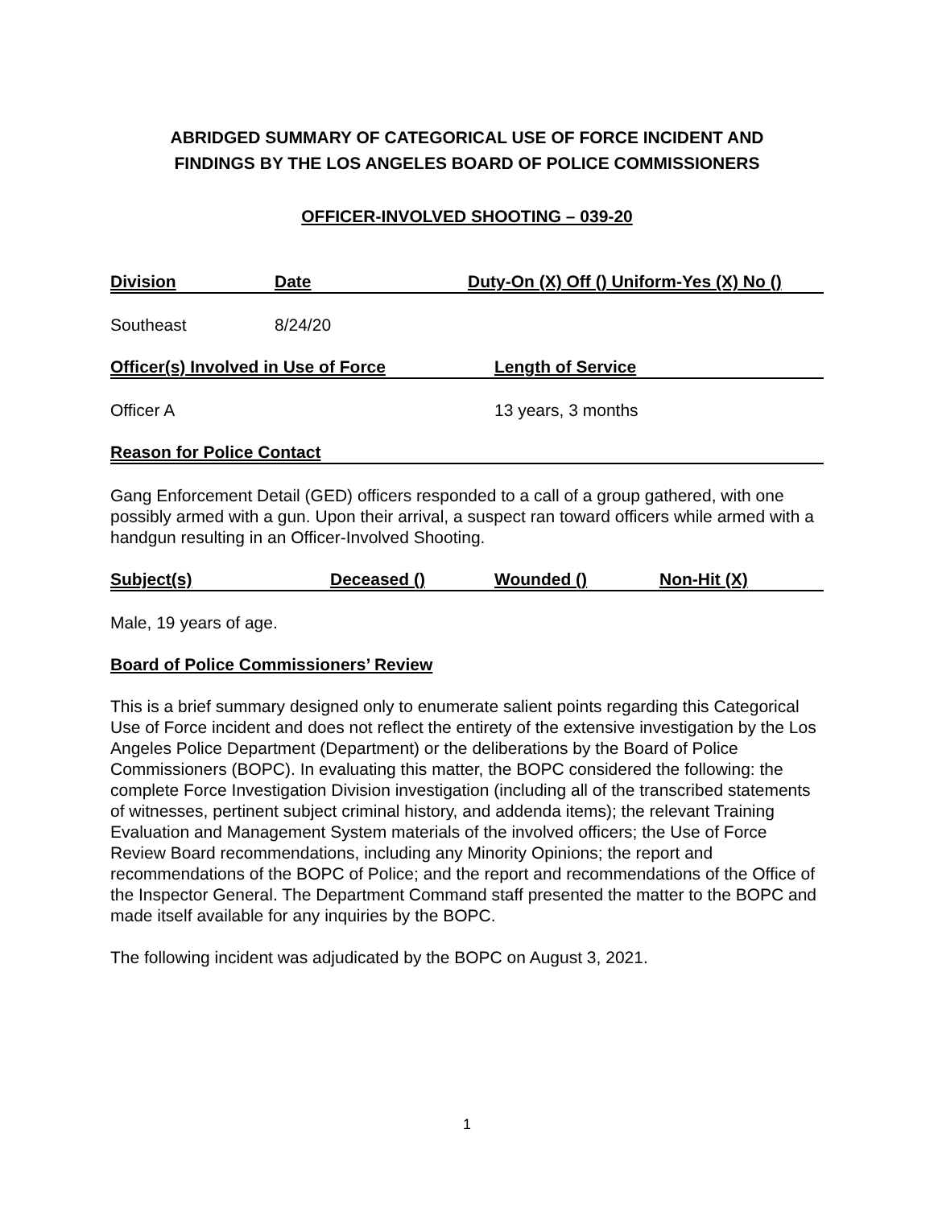ABRIDGED SUMMARY OF CATEGORICAL USE OF FORCE INCIDENT AND
FINDINGS BY THE LOS ANGELES BOARD OF POLICE COMMISSIONERS
OFFICER-INVOLVED SHOOTING – 039-20
Division Date Duty-On (X) Off () Uniform-Yes (X) No ()
Southeast 8/24/20
Officer(s) Involved in Use of Force Length of Service
Officer A 13 years, 3 months
Reason for Police Contact
Gang Enforcement Detail (GED) officers responded to a call of a group gathered, with one possibly armed with a gun. Upon their arrival, a suspect ran toward officers while armed with a handgun resulting in an Officer-Involved Shooting.
Subject(s) Deceased () Wounded () Non-Hit (X)
Male, 19 years of age.
Board of Police Commissioners’ Review
This is a brief summary designed only to enumerate salient points regarding this Categorical Use of Force incident and does not reflect the entirety of the extensive investigation by the Los Angeles Police Department (Department) or the deliberations by the Board of Police Commissioners (BOPC). In evaluating this matter, the BOPC considered the following: the complete Force Investigation Division investigation (including all of the transcribed statements of witnesses, pertinent subject criminal history, and addenda items); the relevant Training Evaluation and Management System materials of the involved officers; the Use of Force Review Board recommendations, including any Minority Opinions; the report and recommendations of the BOPC of Police; and the report and recommendations of the Office of the Inspector General. The Department Command staff presented the matter to the BOPC and made itself available for any inquiries by the BOPC.
The following incident was adjudicated by the BOPC on August 3, 2021.
1